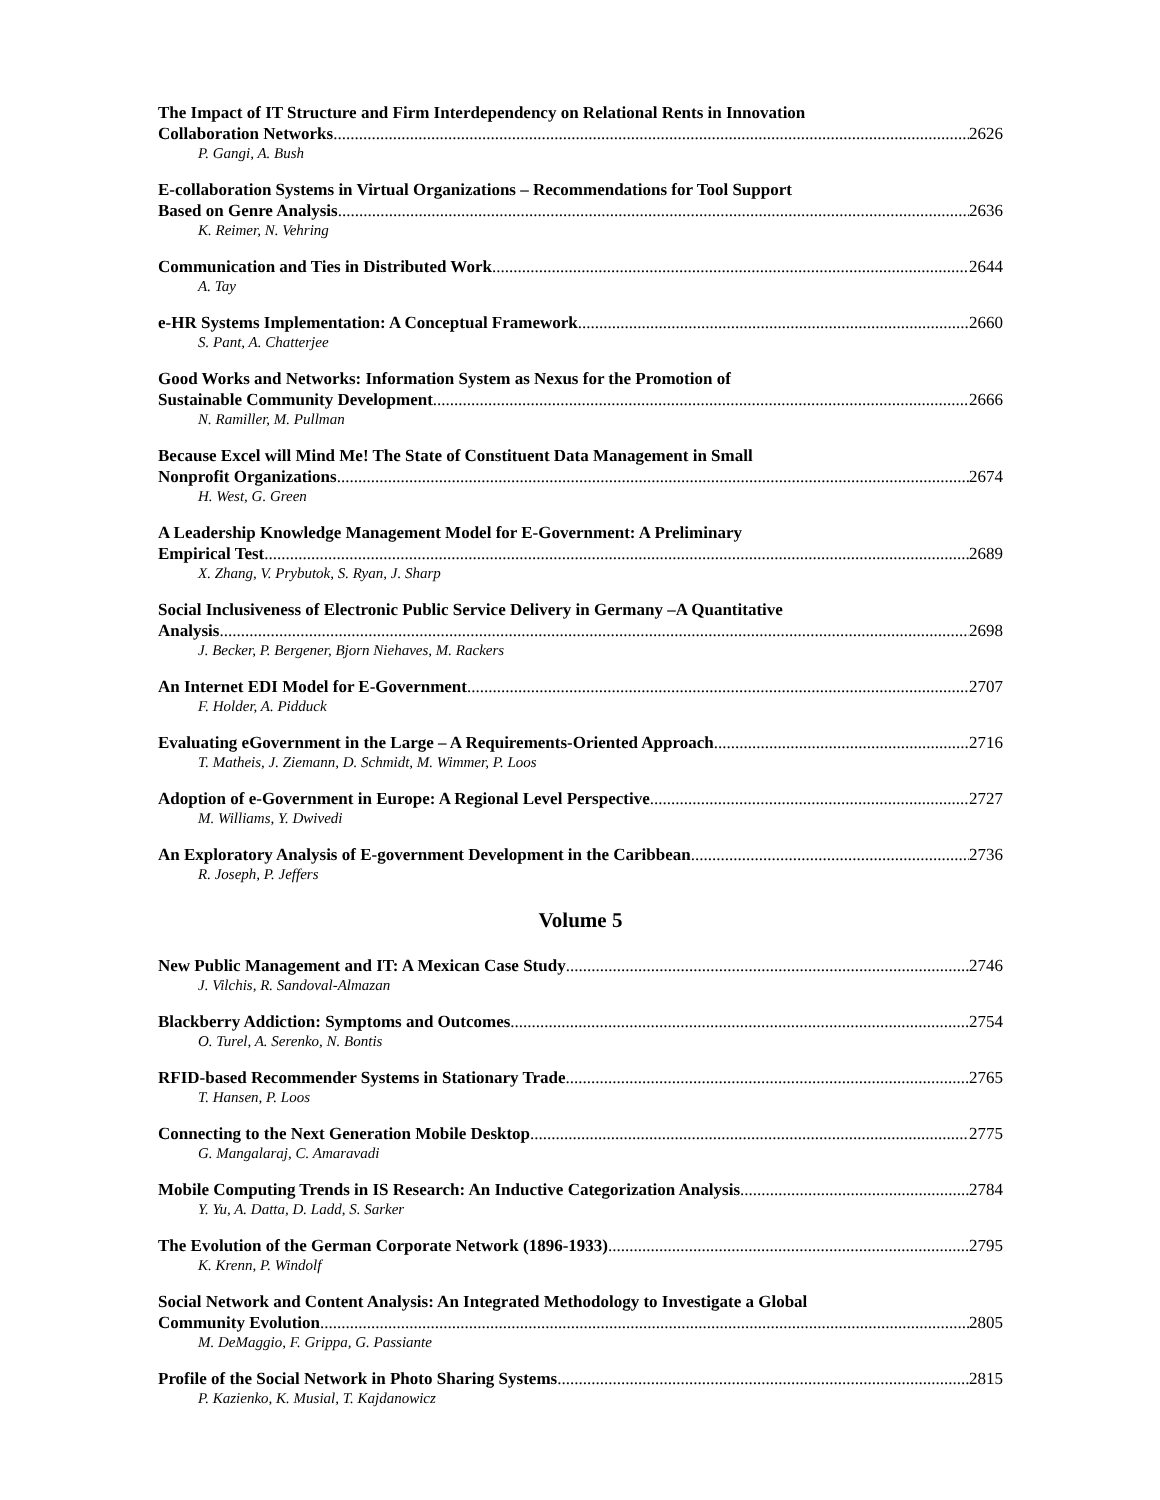The Impact of IT Structure and Firm Interdependency on Relational Rents in Innovation
Collaboration Networks 2626
P. Gangi, A. Bush
E-collaboration Systems in Virtual Organizations – Recommendations for Tool Support
Based on Genre Analysis 2636
K. Reimer, N. Vehring
Communication and Ties in Distributed Work 2644
A. Tay
e-HR Systems Implementation: A Conceptual Framework 2660
S. Pant, A. Chatterjee
Good Works and Networks: Information System as Nexus for the Promotion of
Sustainable Community Development 2666
N. Ramiller, M. Pullman
Because Excel will Mind Me! The State of Constituent Data Management in Small
Nonprofit Organizations 2674
H. West, G. Green
A Leadership Knowledge Management Model for E-Government: A Preliminary
Empirical Test 2689
X. Zhang, V. Prybutok, S. Ryan, J. Sharp
Social Inclusiveness of Electronic Public Service Delivery in Germany –A Quantitative
Analysis 2698
J. Becker, P. Bergener, Bjorn Niehaves, M. Rackers
An Internet EDI Model for E-Government 2707
F. Holder, A. Pidduck
Evaluating eGovernment in the Large – A Requirements-Oriented Approach 2716
T. Matheis, J. Ziemann, D. Schmidt, M. Wimmer, P. Loos
Adoption of e-Government in Europe: A Regional Level Perspective 2727
M. Williams, Y. Dwivedi
An Exploratory Analysis of E-government Development in the Caribbean 2736
R. Joseph, P. Jeffers
Volume 5
New Public Management and IT: A Mexican Case Study 2746
J. Vilchis, R. Sandoval-Almazan
Blackberry Addiction: Symptoms and Outcomes 2754
O. Turel, A. Serenko, N. Bontis
RFID-based Recommender Systems in Stationary Trade 2765
T. Hansen, P. Loos
Connecting to the Next Generation Mobile Desktop 2775
G. Mangalaraj, C. Amaravadi
Mobile Computing Trends in IS Research: An Inductive Categorization Analysis 2784
Y. Yu, A. Datta, D. Ladd, S. Sarker
The Evolution of the German Corporate Network (1896-1933) 2795
K. Krenn, P. Windolf
Social Network and Content Analysis: An Integrated Methodology to Investigate a Global
Community Evolution 2805
M. DeMaggio, F. Grippa, G. Passiante
Profile of the Social Network in Photo Sharing Systems 2815
P. Kazienko, K. Musial, T. Kajdanowicz